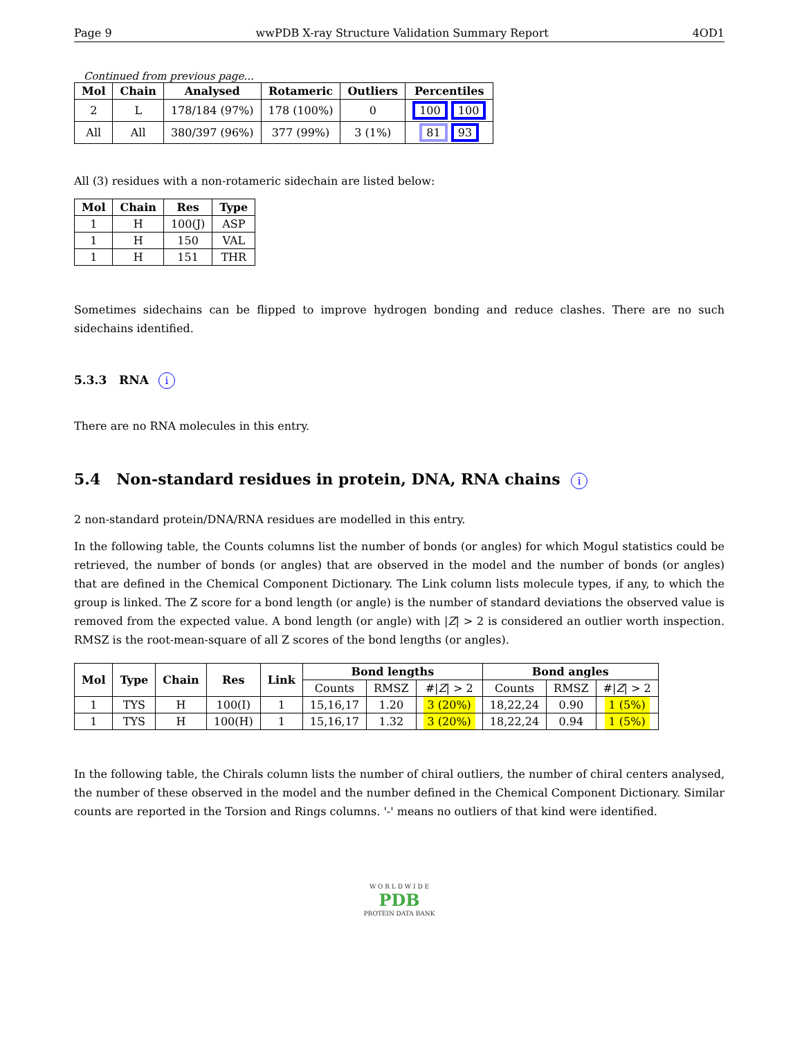Page 9 wwPDB X-ray Structure Validation Summary Report 4OD1
Continued from previous page...
| Mol | Chain | Analysed | Rotameric | Outliers | Percentiles |
| --- | --- | --- | --- | --- | --- |
| 2 | L | 178/184 (97%) | 178 (100%) | 0 | 100 100 |
| All | All | 380/397 (96%) | 377 (99%) | 3 (1%) | 81 93 |
All (3) residues with a non-rotameric sidechain are listed below:
| Mol | Chain | Res | Type |
| --- | --- | --- | --- |
| 1 | H | 100(J) | ASP |
| 1 | H | 150 | VAL |
| 1 | H | 151 | THR |
Sometimes sidechains can be flipped to improve hydrogen bonding and reduce clashes. There are no such sidechains identified.
5.3.3 RNA i
There are no RNA molecules in this entry.
5.4 Non-standard residues in protein, DNA, RNA chains i
2 non-standard protein/DNA/RNA residues are modelled in this entry.
In the following table, the Counts columns list the number of bonds (or angles) for which Mogul statistics could be retrieved, the number of bonds (or angles) that are observed in the model and the number of bonds (or angles) that are defined in the Chemical Component Dictionary. The Link column lists molecule types, if any, to which the group is linked. The Z score for a bond length (or angle) is the number of standard deviations the observed value is removed from the expected value. A bond length (or angle) with |Z| > 2 is considered an outlier worth inspection. RMSZ is the root-mean-square of all Z scores of the bond lengths (or angles).
| Mol | Type | Chain | Res | Link | Bond lengths | | | Bond angles | | |
| --- | --- | --- | --- | --- | --- | --- | --- | --- | --- | --- |
| | | | | | Counts | RMSZ | #/ Z / > 2 | Counts | RMSZ | #/ Z / > 2 |
| 1 | TYS | H | 100(I) | 1 | 15,16,17 | 1.20 | 3 (20%) | 18,22,24 | 0.90 | 1 (5%) |
| 1 | TYS | H | 100(H) | 1 | 15,16,17 | 1.32 | 3 (20%) | 18,22,24 | 0.94 | 1 (5%) |
In the following table, the Chirals column lists the number of chiral outliers, the number of chiral centers analysed, the number of these observed in the model and the number defined in the Chemical Component Dictionary. Similar counts are reported in the Torsion and Rings columns. '-' means no outliers of that kind were identified.
W O R L D W I D E
PDB
PROTEIN DATA BANK